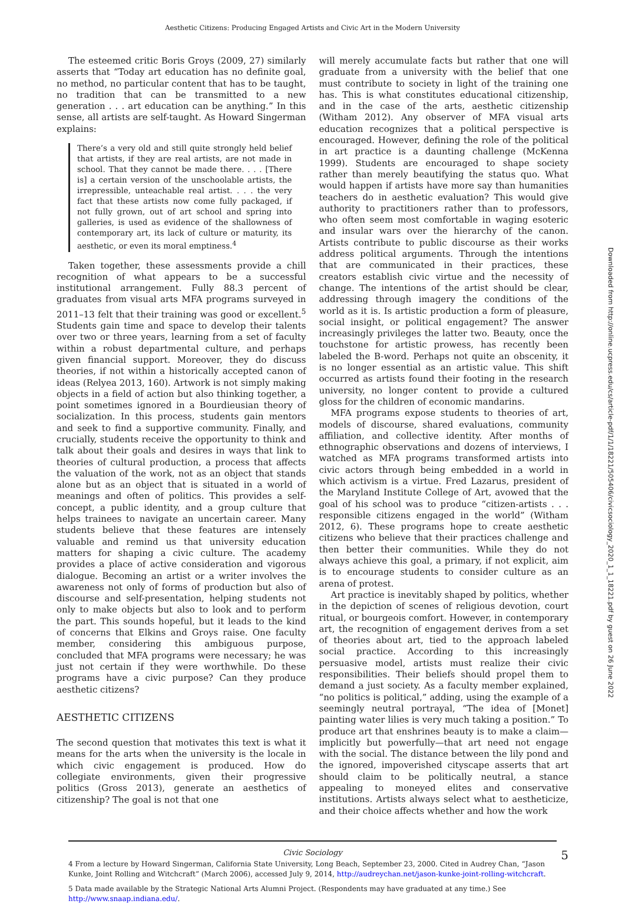Aesthetic Citizens: Producing Engaged Artists and Civic Art in the Modern University
The esteemed critic Boris Groys (2009, 27) similarly asserts that “Today art education has no definite goal, no method, no particular content that has to be taught, no tradition that can be transmitted to a new generation . . . art education can be anything.” In this sense, all artists are self-taught. As Howard Singerman explains:
There’s a very old and still quite strongly held belief that artists, if they are real artists, are not made in school. That they cannot be made there. . . . [There is] a certain version of the unschoolable artists, the irrepressible, unteachable real artist. . . . the very fact that these artists now come fully packaged, if not fully grown, out of art school and spring into galleries, is used as evidence of the shallowness of contemporary art, its lack of culture or maturity, its aesthetic, or even its moral emptiness.<sup>4</sup>
Taken together, these assessments provide a chill recognition of what appears to be a successful institutional arrangement. Fully 88.3 percent of graduates from visual arts MFA programs surveyed in 2011–13 felt that their training was good or excellent.<sup>5</sup> Students gain time and space to develop their talents over two or three years, learning from a set of faculty within a robust departmental culture, and perhaps given financial support. Moreover, they do discuss theories, if not within a historically accepted canon of ideas (Relyea 2013, 160). Artwork is not simply making objects in a field of action but also thinking together, a point sometimes ignored in a Bourdieusian theory of socialization. In this process, students gain mentors and seek to find a supportive community. Finally, and crucially, students receive the opportunity to think and talk about their goals and desires in ways that link to theories of cultural production, a process that affects the valuation of the work, not as an object that stands alone but as an object that is situated in a world of meanings and often of politics. This provides a self-concept, a public identity, and a group culture that helps trainees to navigate an uncertain career. Many students believe that these features are intensely valuable and remind us that university education matters for shaping a civic culture. The academy provides a place of active consideration and vigorous dialogue. Becoming an artist or a writer involves the awareness not only of forms of production but also of discourse and self-presentation, helping students not only to make objects but also to look and to perform the part. This sounds hopeful, but it leads to the kind of concerns that Elkins and Groys raise. One faculty member, considering this ambiguous purpose, concluded that MFA programs were necessary; he was just not certain if they were worthwhile. Do these programs have a civic purpose? Can they produce aesthetic citizens?
AESTHETIC CITIZENS
The second question that motivates this text is what it means for the arts when the university is the locale in which civic engagement is produced. How do collegiate environments, given their progressive politics (Gross 2013), generate an aesthetics of citizenship? The goal is not that one
will merely accumulate facts but rather that one will graduate from a university with the belief that one must contribute to society in light of the training one has. This is what constitutes educational citizenship, and in the case of the arts, aesthetic citizenship (Witham 2012). Any observer of MFA visual arts education recognizes that a political perspective is encouraged. However, defining the role of the political in art practice is a daunting challenge (McKenna 1999). Students are encouraged to shape society rather than merely beautifying the status quo. What would happen if artists have more say than humanities teachers do in aesthetic evaluation? This would give authority to practitioners rather than to professors, who often seem most comfortable in waging esoteric and insular wars over the hierarchy of the canon. Artists contribute to public discourse as their works address political arguments. Through the intentions that are communicated in their practices, these creators establish civic virtue and the necessity of change. The intentions of the artist should be clear, addressing through imagery the conditions of the world as it is. Is artistic production a form of pleasure, social insight, or political engagement? The answer increasingly privileges the latter two. Beauty, once the touchstone for artistic prowess, has recently been labeled the B-word. Perhaps not quite an obscenity, it is no longer essential as an artistic value. This shift occurred as artists found their footing in the research university, no longer content to provide a cultured gloss for the children of economic mandarins.
MFA programs expose students to theories of art, models of discourse, shared evaluations, community affiliation, and collective identity. After months of ethnographic observations and dozens of interviews, I watched as MFA programs transformed artists into civic actors through being embedded in a world in which activism is a virtue. Fred Lazarus, president of the Maryland Institute College of Art, avowed that the goal of his school was to produce “citizen-artists . . . responsible citizens engaged in the world” (Witham 2012, 6). These programs hope to create aesthetic citizens who believe that their practices challenge and then better their communities. While they do not always achieve this goal, a primary, if not explicit, aim is to encourage students to consider culture as an arena of protest.
Art practice is inevitably shaped by politics, whether in the depiction of scenes of religious devotion, court ritual, or bourgeois comfort. However, in contemporary art, the recognition of engagement derives from a set of theories about art, tied to the approach labeled social practice. According to this increasingly persuasive model, artists must realize their civic responsibilities. Their beliefs should propel them to demand a just society. As a faculty member explained, “no politics is political,” adding, using the example of a seemingly neutral portrayal, “The idea of [Monet] painting water lilies is very much taking a position.” To produce art that enshrines beauty is to make a claim—implicitly but powerfully—that art need not engage with the social. The distance between the lily pond and the ignored, impoverished cityscape asserts that art should claim to be politically neutral, a stance appealing to moneyed elites and conservative institutions. Artists always select what to aestheticize, and their choice affects whether and how the work
4 From a lecture by Howard Singerman, California State University, Long Beach, September 23, 2000. Cited in Audrey Chan, “Jason Kunke, Joint Rolling and Witchcraft” (March 2006), accessed July 9, 2014, http://audreychan.net/jason-kunke-joint-rolling-witchcraft.
5 Data made available by the Strategic National Arts Alumni Project. (Respondents may have graduated at any time.) See http://www.snaap.indiana.edu/.
Downloaded from http://online.ucpress.edu/cs/article-pdf/1/1/18221/505406/civicsociology_2020_1_1_18221.pdf by guest on 26 June 2022
Civic Sociology 5